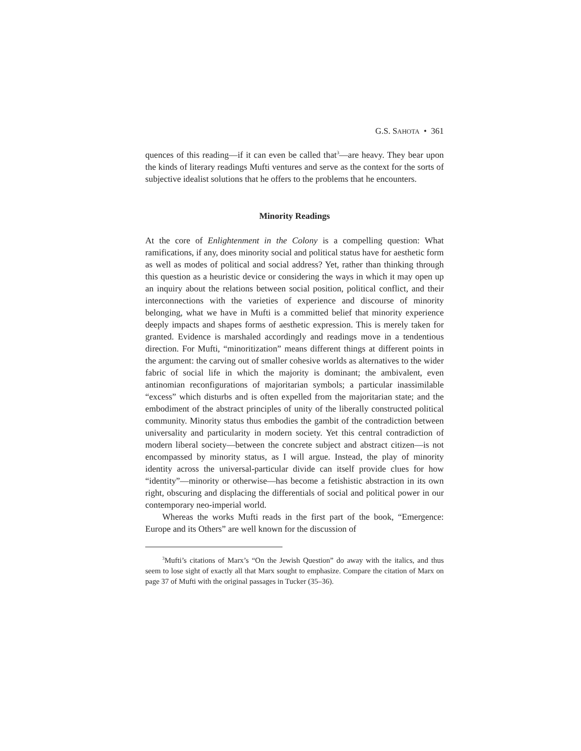G.S. SAHOTA • 361
quences of this reading—if it can even be called that<sup>3</sup>—are heavy. They bear upon the kinds of literary readings Mufti ventures and serve as the context for the sorts of subjective idealist solutions that he offers to the problems that he encounters.
Minority Readings
At the core of Enlightenment in the Colony is a compelling question: What ramifications, if any, does minority social and political status have for aesthetic form as well as modes of political and social address? Yet, rather than thinking through this question as a heuristic device or considering the ways in which it may open up an inquiry about the relations between social position, political conflict, and their interconnections with the varieties of experience and discourse of minority belonging, what we have in Mufti is a committed belief that minority experience deeply impacts and shapes forms of aesthetic expression. This is merely taken for granted. Evidence is marshaled accordingly and readings move in a tendentious direction. For Mufti, “minoritization” means different things at different points in the argument: the carving out of smaller cohesive worlds as alternatives to the wider fabric of social life in which the majority is dominant; the ambivalent, even antinomian reconfigurations of majoritarian symbols; a particular inassimilable “excess” which disturbs and is often expelled from the majoritarian state; and the embodiment of the abstract principles of unity of the liberally constructed political community. Minority status thus embodies the gambit of the contradiction between universality and particularity in modern society. Yet this central contradiction of modern liberal society—between the concrete subject and abstract citizen—is not encompassed by minority status, as I will argue. Instead, the play of minority identity across the universal-particular divide can itself provide clues for how “identity”—minority or otherwise—has become a fetishistic abstraction in its own right, obscuring and displacing the differentials of social and political power in our contemporary neo-imperial world.
Whereas the works Mufti reads in the first part of the book, “Emergence: Europe and its Others” are well known for the discussion of
<sup>3</sup> Mufti’s citations of Marx’s “On the Jewish Question” do away with the italics, and thus seem to lose sight of exactly all that Marx sought to emphasize. Compare the citation of Marx on page 37 of Mufti with the original passages in Tucker (35–36).